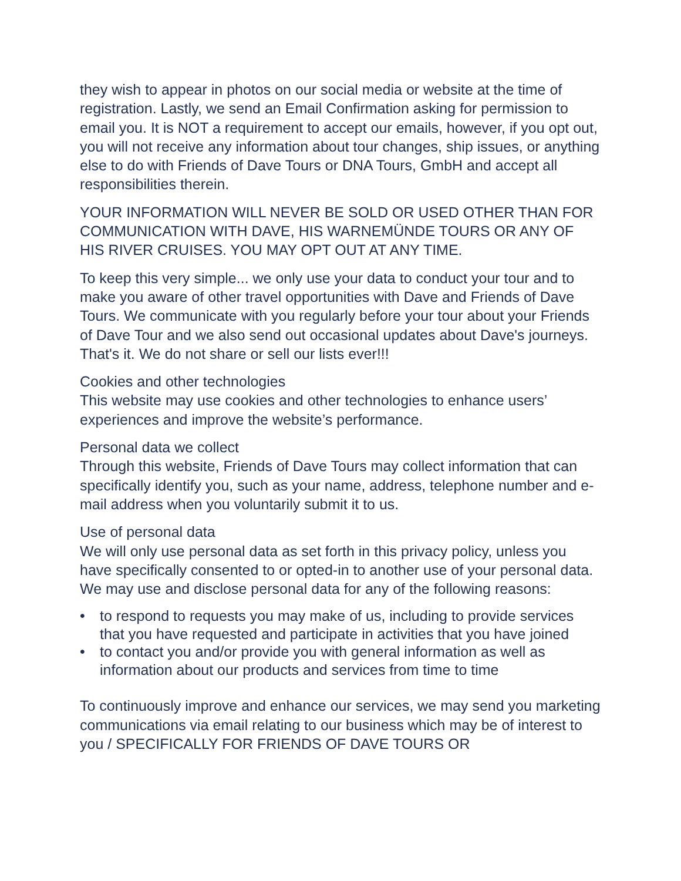they wish to appear in photos on our social media or website at the time of registration. Lastly, we send an Email Confirmation asking for permission to email you. It is NOT a requirement to accept our emails, however, if you opt out, you will not receive any information about tour changes, ship issues, or anything else to do with Friends of Dave Tours or DNA Tours, GmbH and accept all responsibilities therein.
YOUR INFORMATION WILL NEVER BE SOLD OR USED OTHER THAN FOR COMMUNICATION WITH DAVE, HIS WARNEMÜNDE TOURS OR ANY OF HIS RIVER CRUISES. YOU MAY OPT OUT AT ANY TIME.
To keep this very simple... we only use your data to conduct your tour and to make you aware of other travel opportunities with Dave and Friends of Dave Tours. We communicate with you regularly before your tour about your Friends of Dave Tour and we also send out occasional updates about Dave's journeys. That's it. We do not share or sell our lists ever!!!
Cookies and other technologies
This website may use cookies and other technologies to enhance users’ experiences and improve the website’s performance.
Personal data we collect
Through this website, Friends of Dave Tours may collect information that can specifically identify you, such as your name, address, telephone number and e-mail address when you voluntarily submit it to us.
Use of personal data
We will only use personal data as set forth in this privacy policy, unless you have specifically consented to or opted-in to another use of your personal data. We may use and disclose personal data for any of the following reasons:
• to respond to requests you may make of us, including to provide services that you have requested and participate in activities that you have joined
• to contact you and/or provide you with general information as well as information about our products and services from time to time
To continuously improve and enhance our services, we may send you marketing communications via email relating to our business which may be of interest to you / SPECIFICALLY FOR FRIENDS OF DAVE TOURS OR